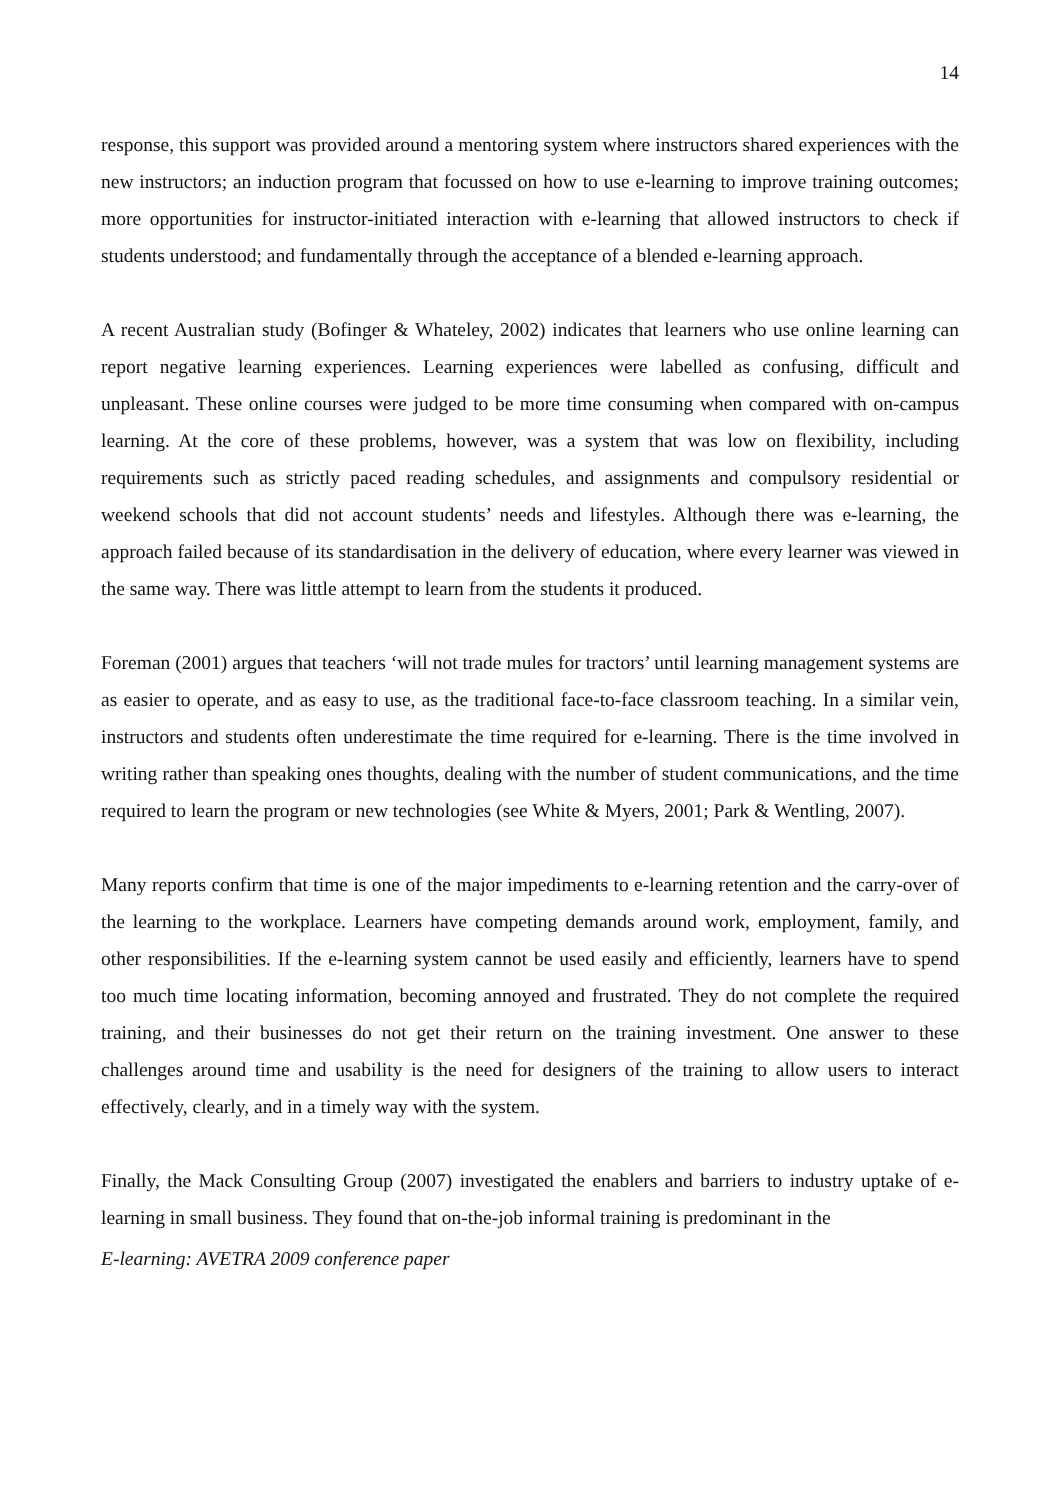14
response, this support was provided around a mentoring system where instructors shared experiences with the new instructors; an induction program that focussed on how to use e-learning to improve training outcomes; more opportunities for instructor-initiated interaction with e-learning that allowed instructors to check if students understood; and fundamentally through the acceptance of a blended e-learning approach.
A recent Australian study (Bofinger & Whateley, 2002) indicates that learners who use online learning can report negative learning experiences. Learning experiences were labelled as confusing, difficult and unpleasant. These online courses were judged to be more time consuming when compared with on-campus learning. At the core of these problems, however, was a system that was low on flexibility, including requirements such as strictly paced reading schedules, and assignments and compulsory residential or weekend schools that did not account students’ needs and lifestyles. Although there was e-learning, the approach failed because of its standardisation in the delivery of education, where every learner was viewed in the same way. There was little attempt to learn from the students it produced.
Foreman (2001) argues that teachers ‘will not trade mules for tractors’ until learning management systems are as easier to operate, and as easy to use, as the traditional face-to-face classroom teaching. In a similar vein, instructors and students often underestimate the time required for e-learning. There is the time involved in writing rather than speaking ones thoughts, dealing with the number of student communications, and the time required to learn the program or new technologies (see White & Myers, 2001; Park & Wentling, 2007).
Many reports confirm that time is one of the major impediments to e-learning retention and the carry-over of the learning to the workplace. Learners have competing demands around work, employment, family, and other responsibilities. If the e-learning system cannot be used easily and efficiently, learners have to spend too much time locating information, becoming annoyed and frustrated. They do not complete the required training, and their businesses do not get their return on the training investment. One answer to these challenges around time and usability is the need for designers of the training to allow users to interact effectively, clearly, and in a timely way with the system.
Finally, the Mack Consulting Group (2007) investigated the enablers and barriers to industry uptake of e-learning in small business. They found that on-the-job informal training is predominant in the
E-learning: AVETRA 2009 conference paper